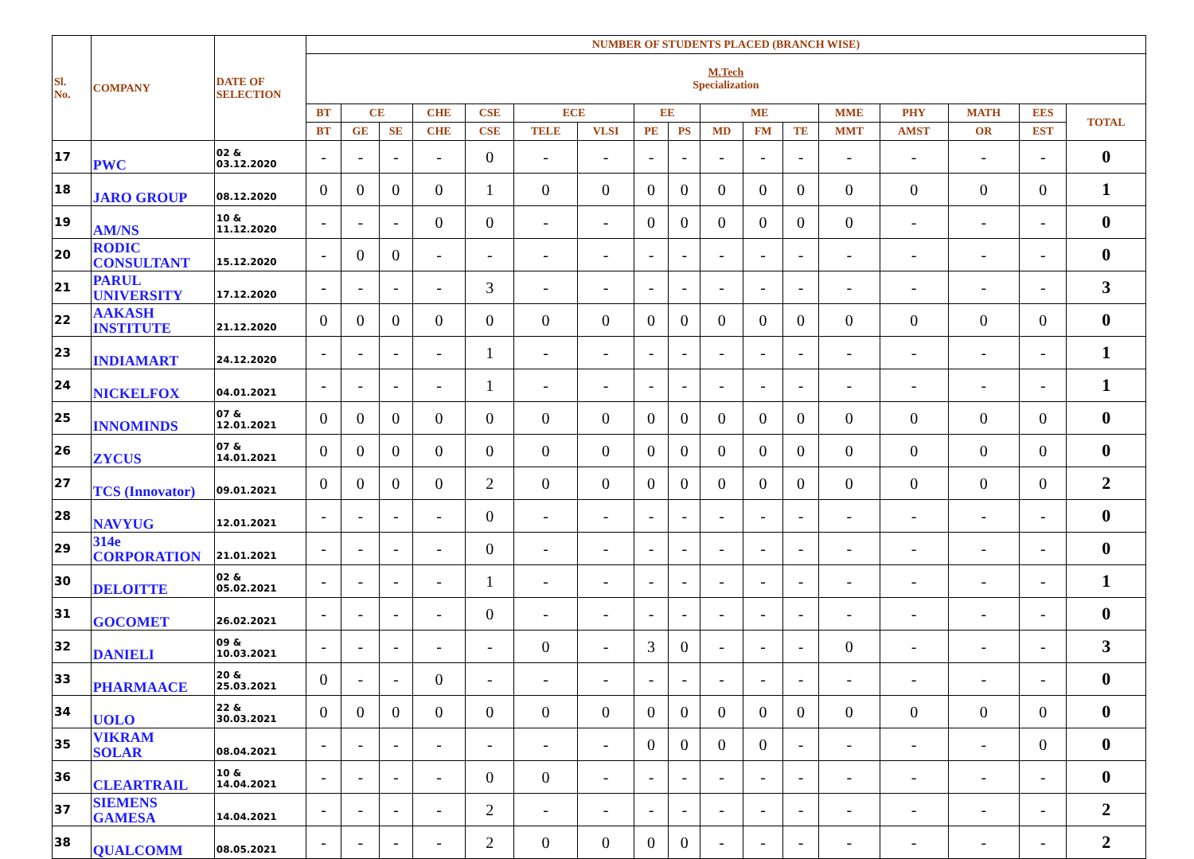| Sl. No. | COMPANY | DATE OF SELECTION | NUMBER OF STUDENTS PLACED (BRANCH WISE) | | | | | | | | | | | | | | | | |
| --- | --- | --- | --- | --- | --- | --- | --- | --- | --- | --- | --- | --- | --- | --- | --- | --- | --- | --- | --- |
| | | | M.Tech Specialization | | | | | | | | | | | | | | | | |
| | | | BT | CE | | CHE | CSE | ECE | | EE | | ME | | | MME | PHY | MATH | EES | TOTAL |
| | | | BT | GE | SE | CHE | CSE | TELE | VLSI | PE | PS | MD | FM | TE | MMT | AMST | OR | EST | |
| 17 | PWC | 02 & 03.12.2020 | - | - | - | - | 0 | - | - | - | - | - | - | - | - | - | - | - | 0 |
| 18 | JARO GROUP | 08.12.2020 | 0 | 0 | 0 | 0 | 1 | 0 | 0 | 0 | 0 | 0 | 0 | 0 | 0 | 0 | 0 | 0 | 1 |
| 19 | AM/NS | 10 & 11.12.2020 | - | - | - | 0 | 0 | - | - | 0 | 0 | 0 | 0 | 0 | 0 | - | - | - | 0 |
| 20 | RODIC CONSULTANT | 15.12.2020 | - | 0 | 0 | - | - | - | - | - | - | - | - | - | - | - | - | - | 0 |
| 21 | PARUL UNIVERSITY | 17.12.2020 | - | - | - | - | 3 | - | - | - | - | - | - | - | - | - | - | - | 3 |
| 22 | AAKASH INSTITUTE | 21.12.2020 | 0 | 0 | 0 | 0 | 0 | 0 | 0 | 0 | 0 | 0 | 0 | 0 | 0 | 0 | 0 | 0 | 0 |
| 23 | INDIAMART | 24.12.2020 | - | - | - | - | 1 | - | - | - | - | - | - | - | - | - | - | - | 1 |
| 24 | NICKELFOX | 04.01.2021 | - | - | - | - | 1 | - | - | - | - | - | - | - | - | - | - | - | 1 |
| 25 | INNOMINDS | 07 & 12.01.2021 | 0 | 0 | 0 | 0 | 0 | 0 | 0 | 0 | 0 | 0 | 0 | 0 | 0 | 0 | 0 | 0 | 0 |
| 26 | ZYCUS | 07 & 14.01.2021 | 0 | 0 | 0 | 0 | 0 | 0 | 0 | 0 | 0 | 0 | 0 | 0 | 0 | 0 | 0 | 0 | 0 |
| 27 | TCS (Innovator) | 09.01.2021 | 0 | 0 | 0 | 0 | 2 | 0 | 0 | 0 | 0 | 0 | 0 | 0 | 0 | 0 | 0 | 0 | 2 |
| 28 | NAVYUG | 12.01.2021 | - | - | - | - | 0 | - | - | - | - | - | - | - | - | - | - | - | 0 |
| 29 | 314e CORPORATION | 21.01.2021 | - | - | - | - | 0 | - | - | - | - | - | - | - | - | - | - | - | 0 |
| 30 | DELOITTE | 02 & 05.02.2021 | - | - | - | - | 1 | - | - | - | - | - | - | - | - | - | - | - | 1 |
| 31 | GOCOMET | 26.02.2021 | - | - | - | - | 0 | - | - | - | - | - | - | - | - | - | - | - | 0 |
| 32 | DANIELI | 09 & 10.03.2021 | - | - | - | - | - | 0 | - | 3 | 0 | - | - | - | 0 | - | - | - | 3 |
| 33 | PHARMAACE | 20 & 25.03.2021 | 0 | - | - | 0 | - | - | - | - | - | - | - | - | - | - | - | - | 0 |
| 34 | UOLO | 22 & 30.03.2021 | 0 | 0 | 0 | 0 | 0 | 0 | 0 | 0 | 0 | 0 | 0 | 0 | 0 | 0 | 0 | 0 | 0 |
| 35 | VIKRAM SOLAR | 08.04.2021 | - | - | - | - | - | - | - | 0 | 0 | 0 | 0 | - | - | - | - | 0 | 0 |
| 36 | CLEARTRAIL | 10 & 14.04.2021 | - | - | - | - | 0 | 0 | - | - | - | - | - | - | - | - | - | - | 0 |
| 37 | SIEMENS GAMESA | 14.04.2021 | - | - | - | - | 2 | - | - | - | - | - | - | - | - | - | - | - | 2 |
| 38 | QUALCOMM | 08.05.2021 | - | - | - | - | 2 | 0 | 0 | 0 | 0 | - | - | - | - | - | - | - | 2 |